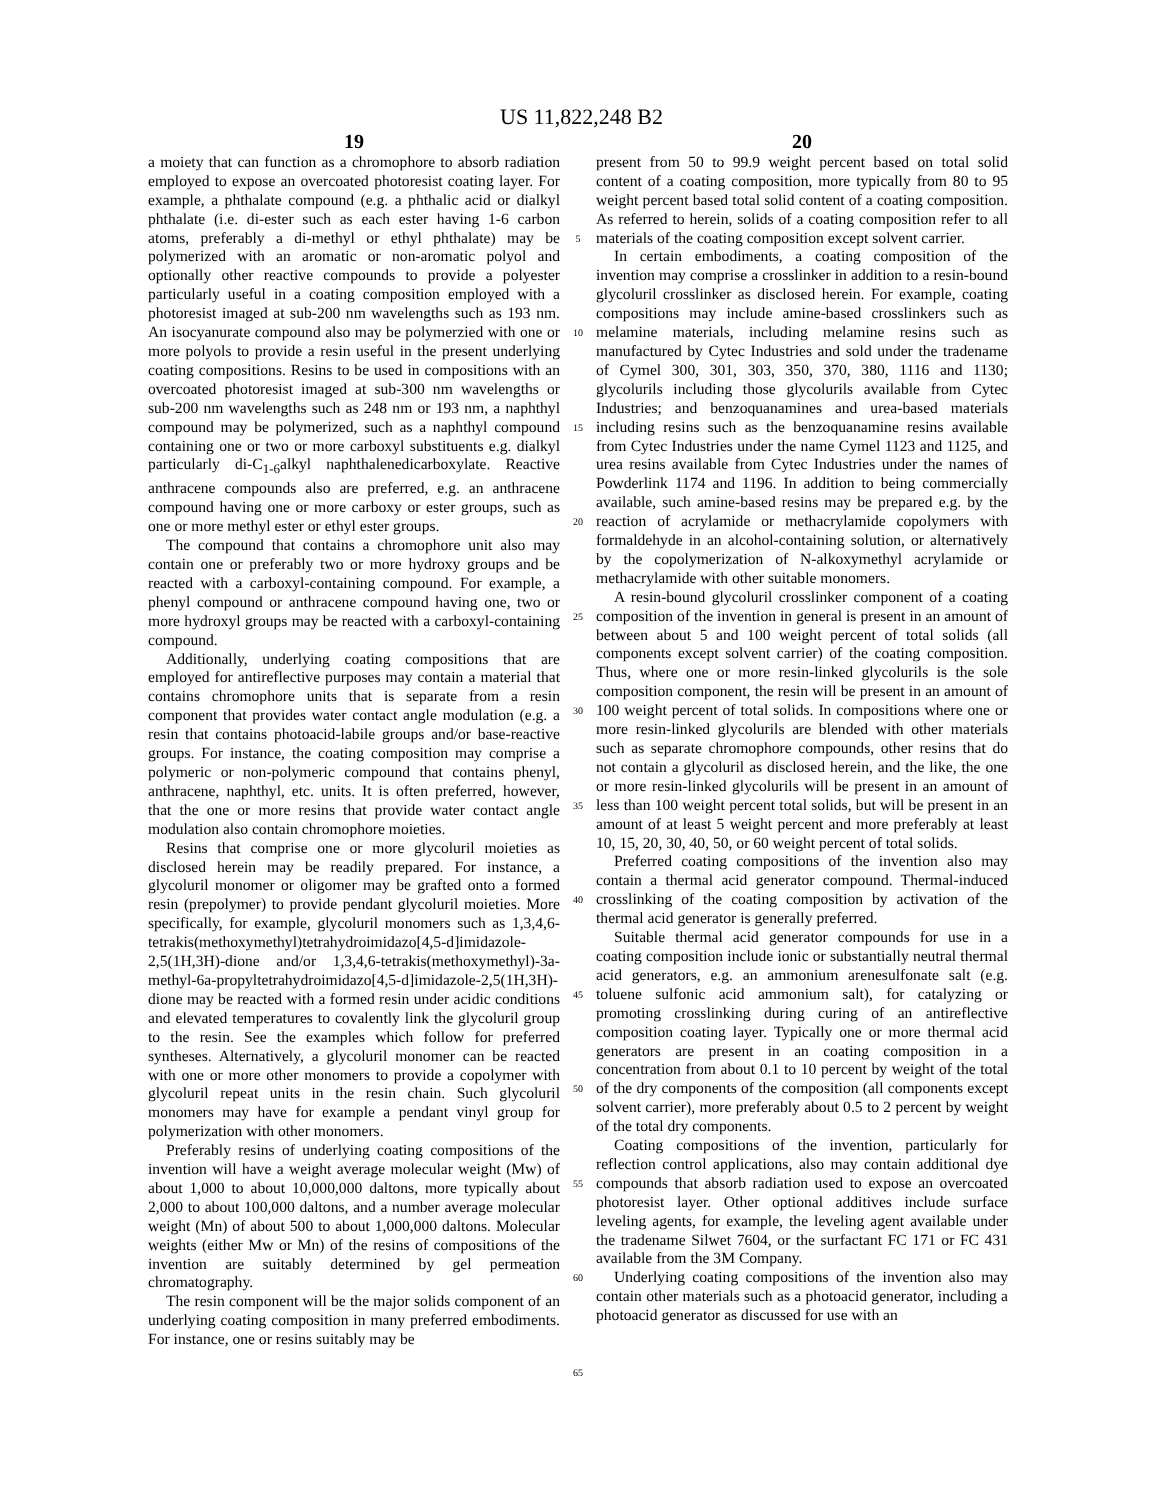US 11,822,248 B2
19
a moiety that can function as a chromophore to absorb radiation employed to expose an overcoated photoresist coating layer. For example, a phthalate compound (e.g. a phthalic acid or dialkyl phthalate (i.e. di-ester such as each ester having 1-6 carbon atoms, preferably a di-methyl or ethyl phthalate) may be polymerized with an aromatic or non-aromatic polyol and optionally other reactive compounds to provide a polyester particularly useful in a coating composition employed with a photoresist imaged at sub-200 nm wavelengths such as 193 nm. An isocyanurate compound also may be polymerzied with one or more polyols to provide a resin useful in the present underlying coating compositions. Resins to be used in compositions with an overcoated photoresist imaged at sub-300 nm wavelengths or sub-200 nm wavelengths such as 248 nm or 193 nm, a naphthyl compound may be polymerized, such as a naphthyl compound containing one or two or more carboxyl substituents e.g. dialkyl particularly di-C<sub>1-6</sub>alkyl naphthalenedicarboxylate. Reactive anthracene compounds also are preferred, e.g. an anthracene compound having one or more carboxy or ester groups, such as one or more methyl ester or ethyl ester groups.
The compound that contains a chromophore unit also may contain one or preferably two or more hydroxy groups and be reacted with a carboxyl-containing compound. For example, a phenyl compound or anthracene compound having one, two or more hydroxyl groups may be reacted with a carboxyl-containing compound.
Additionally, underlying coating compositions that are employed for antireflective purposes may contain a material that contains chromophore units that is separate from a resin component that provides water contact angle modulation (e.g. a resin that contains photoacid-labile groups and/or base-reactive groups. For instance, the coating composition may comprise a polymeric or non-polymeric compound that contains phenyl, anthracene, naphthyl, etc. units. It is often preferred, however, that the one or more resins that provide water contact angle modulation also contain chromophore moieties.
Resins that comprise one or more glycoluril moieties as disclosed herein may be readily prepared. For instance, a glycoluril monomer or oligomer may be grafted onto a formed resin (prepolymer) to provide pendant glycoluril moieties. More specifically, for example, glycoluril monomers such as 1,3,4,6-tetrakis(methoxymethyl)tetrahydroimidazo[4,5-d]imidazole-2,5(1H,3H)-dione and/or 1,3,4,6-tetrakis(methoxymethyl)-3a-methyl-6a-propyltetrahydroimidazo[4,5-d]imidazole-2,5(1H,3H)-dione may be reacted with a formed resin under acidic conditions and elevated temperatures to covalently link the glycoluril group to the resin. See the examples which follow for preferred syntheses. Alternatively, a glycoluril monomer can be reacted with one or more other monomers to provide a copolymer with glycoluril repeat units in the resin chain. Such glycoluril monomers may have for example a pendant vinyl group for polymerization with other monomers.
Preferably resins of underlying coating compositions of the invention will have a weight average molecular weight (Mw) of about 1,000 to about 10,000,000 daltons, more typically about 2,000 to about 100,000 daltons, and a number average molecular weight (Mn) of about 500 to about 1,000,000 daltons. Molecular weights (either Mw or Mn) of the resins of compositions of the invention are suitably determined by gel permeation chromatography.
The resin component will be the major solids component of an underlying coating composition in many preferred embodiments. For instance, one or resins suitably may be
5
10
15
20
25
30
35
40
45
50
55
60
65
20
present from 50 to 99.9 weight percent based on total solid content of a coating composition, more typically from 80 to 95 weight percent based total solid content of a coating composition. As referred to herein, solids of a coating composition refer to all materials of the coating composition except solvent carrier.
In certain embodiments, a coating composition of the invention may comprise a crosslinker in addition to a resin-bound glycoluril crosslinker as disclosed herein. For example, coating compositions may include amine-based crosslinkers such as melamine materials, including melamine resins such as manufactured by Cytec Industries and sold under the tradename of Cymel 300, 301, 303, 350, 370, 380, 1116 and 1130; glycolurils including those glycolurils available from Cytec Industries; and benzoquanamines and urea-based materials including resins such as the benzoquanamine resins available from Cytec Industries under the name Cymel 1123 and 1125, and urea resins available from Cytec Industries under the names of Powderlink 1174 and 1196. In addition to being commercially available, such amine-based resins may be prepared e.g. by the reaction of acrylamide or methacrylamide copolymers with formaldehyde in an alcohol-containing solution, or alternatively by the copolymerization of N-alkoxymethyl acrylamide or methacrylamide with other suitable monomers.
A resin-bound glycoluril crosslinker component of a coating composition of the invention in general is present in an amount of between about 5 and 100 weight percent of total solids (all components except solvent carrier) of the coating composition. Thus, where one or more resin-linked glycolurils is the sole composition component, the resin will be present in an amount of 100 weight percent of total solids. In compositions where one or more resin-linked glycolurils are blended with other materials such as separate chromophore compounds, other resins that do not contain a glycoluril as disclosed herein, and the like, the one or more resin-linked glycolurils will be present in an amount of less than 100 weight percent total solids, but will be present in an amount of at least 5 weight percent and more preferably at least 10, 15, 20, 30, 40, 50, or 60 weight percent of total solids.
Preferred coating compositions of the invention also may contain a thermal acid generator compound. Thermal-induced crosslinking of the coating composition by activation of the thermal acid generator is generally preferred.
Suitable thermal acid generator compounds for use in a coating composition include ionic or substantially neutral thermal acid generators, e.g. an ammonium arenesulfonate salt (e.g. toluene sulfonic acid ammonium salt), for catalyzing or promoting crosslinking during curing of an antireflective composition coating layer. Typically one or more thermal acid generators are present in an coating composition in a concentration from about 0.1 to 10 percent by weight of the total of the dry components of the composition (all components except solvent carrier), more preferably about 0.5 to 2 percent by weight of the total dry components.
Coating compositions of the invention, particularly for reflection control applications, also may contain additional dye compounds that absorb radiation used to expose an overcoated photoresist layer. Other optional additives include surface leveling agents, for example, the leveling agent available under the tradename Silwet 7604, or the surfactant FC 171 or FC 431 available from the 3M Company.
Underlying coating compositions of the invention also may contain other materials such as a photoacid generator, including a photoacid generator as discussed for use with an